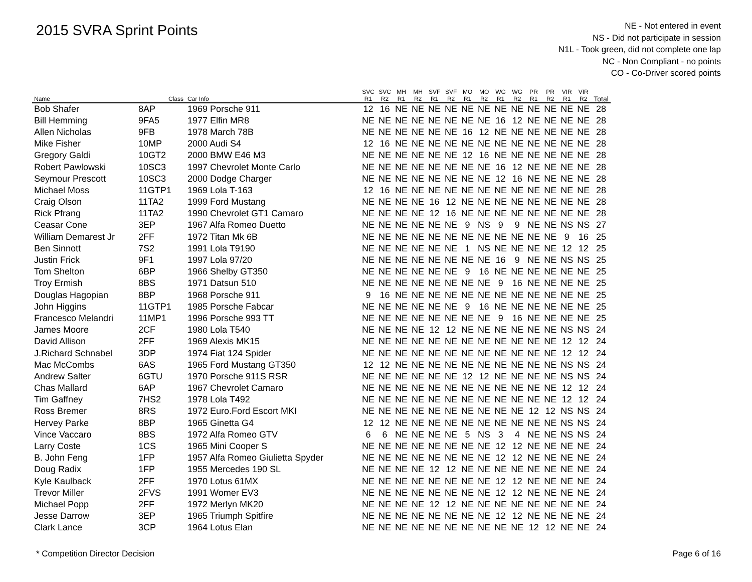2015 SVRA Sprint Points
NE - Not entered in event
NS - Did not participate in session
N1L - Took green, did not complete one lap
NC - Non Compliant - no points
CO - Co-Driver scored points
| | | | SVC | SVC | MH | MH | SVF | SVF | MO | MO | WG | WG | PR | PR | VIR | VIR | |
| --- | --- | --- | --- | --- | --- | --- | --- | --- | --- | --- | --- | --- | --- | --- | --- | --- | --- |
| Name | Class | Car Info | R1 | R2 | R1 | R2 | R1 | R2 | R1 | R2 | R1 | R2 | R1 | R2 | R1 | R2 | Total |
| Bob Shafer | 8AP | 1969 Porsche 911 | 12 | 16 | NE | NE | NE | NE | NE | NE | NE | NE | NE | NE | NE | NE | 28 |
| Bill Hemming | 9FA5 | 1977 Elfin MR8 | NE | NE | NE | NE | NE | NE | NE | NE | 16 | 12 | NE | NE | NE | NE | 28 |
| Allen Nicholas | 9FB | 1978 March 78B | NE | NE | NE | NE | NE | NE | 16 | 12 | NE | NE | NE | NE | NE | NE | 28 |
| Mike Fisher | 10MP | 2000 Audi S4 | 12 | 16 | NE | NE | NE | NE | NE | NE | NE | NE | NE | NE | NE | NE | 28 |
| Gregory Galdi | 10GT2 | 2000 BMW E46 M3 | NE | NE | NE | NE | NE | NE | 12 | 16 | NE | NE | NE | NE | NE | NE | 28 |
| Robert Pawlowski | 10SC3 | 1997 Chevrolet Monte Carlo | NE | NE | NE | NE | NE | NE | NE | NE | 16 | 12 | NE | NE | NE | NE | 28 |
| Seymour Prescott | 10SC3 | 2000 Dodge Charger | NE | NE | NE | NE | NE | NE | NE | NE | 12 | 16 | NE | NE | NE | NE | 28 |
| Michael Moss | 11GTP1 | 1969 Lola T-163 | 12 | 16 | NE | NE | NE | NE | NE | NE | NE | NE | NE | NE | NE | NE | 28 |
| Craig Olson | 11TA2 | 1999 Ford Mustang | NE | NE | NE | NE | 16 | 12 | NE | NE | NE | NE | NE | NE | NE | NE | 28 |
| Rick Pfrang | 11TA2 | 1990 Chevrolet GT1 Camaro | NE | NE | NE | NE | 12 | 16 | NE | NE | NE | NE | NE | NE | NE | NE | 28 |
| Ceasar Cone | 3EP | 1967 Alfa Romeo Duetto | NE | NE | NE | NE | NE | NE | 9 | NS | 9 | 9 | NE | NE | NS | NS | 27 |
| William Demarest Jr | 2FF | 1972 Titan Mk 6B | NE | NE | NE | NE | NE | NE | NE | NE | NE | NE | NE | NE | 9 | 16 | 25 |
| Ben Sinnott | 7S2 | 1991 Lola T9190 | NE | NE | NE | NE | NE | NE | 1 | NS | NE | NE | NE | NE | 12 | 12 | 25 |
| Justin Frick | 9F1 | 1997 Lola 97/20 | NE | NE | NE | NE | NE | NE | NE | NE | 16 | 9 | NE | NE | NS | NS | 25 |
| Tom Shelton | 6BP | 1966 Shelby GT350 | NE | NE | NE | NE | NE | NE | 9 | 16 | NE | NE | NE | NE | NE | NE | 25 |
| Troy Ermish | 8BS | 1971 Datsun 510 | NE | NE | NE | NE | NE | NE | NE | NE | 9 | 16 | NE | NE | NE | NE | 25 |
| Douglas Hagopian | 8BP | 1968 Porsche 911 | 9 | 16 | NE | NE | NE | NE | NE | NE | NE | NE | NE | NE | NE | NE | 25 |
| John Higgins | 11GTP1 | 1985 Porsche Fabcar | NE | NE | NE | NE | NE | NE | 9 | 16 | NE | NE | NE | NE | NE | NE | 25 |
| Francesco Melandri | 11MP1 | 1996 Porsche 993 TT | NE | NE | NE | NE | NE | NE | NE | NE | 9 | 16 | NE | NE | NE | NE | 25 |
| James Moore | 2CF | 1980 Lola T540 | NE | NE | NE | NE | 12 | 12 | NE | NE | NE | NE | NE | NE | NS | NS | 24 |
| David Allison | 2FF | 1969 Alexis MK15 | NE | NE | NE | NE | NE | NE | NE | NE | NE | NE | NE | NE | 12 | 12 | 24 |
| J.Richard Schnabel | 3DP | 1974 Fiat 124 Spider | NE | NE | NE | NE | NE | NE | NE | NE | NE | NE | NE | NE | 12 | 12 | 24 |
| Mac McCombs | 6AS | 1965 Ford Mustang GT350 | 12 | 12 | NE | NE | NE | NE | NE | NE | NE | NE | NE | NE | NS | NS | 24 |
| Andrew Salter | 6GTU | 1970 Porsche 911S RSR | NE | NE | NE | NE | NE | NE | 12 | 12 | NE | NE | NE | NE | NS | NS | 24 |
| Chas Mallard | 6AP | 1967 Chevrolet Camaro | NE | NE | NE | NE | NE | NE | NE | NE | NE | NE | NE | NE | 12 | 12 | 24 |
| Tim Gaffney | 7HS2 | 1978 Lola T492 | NE | NE | NE | NE | NE | NE | NE | NE | NE | NE | NE | NE | 12 | 12 | 24 |
| Ross Bremer | 8RS | 1972 Euro.Ford Escort MKI | NE | NE | NE | NE | NE | NE | NE | NE | NE | NE | 12 | 12 | NS | NS | 24 |
| Hervey Parke | 8BP | 1965 Ginetta G4 | 12 | 12 | NE | NE | NE | NE | NE | NE | NE | NE | NE | NE | NS | NS | 24 |
| Vince Vaccaro | 8BS | 1972 Alfa Romeo GTV | 6 | 6 | NE | NE | NE | NE | 5 | NS | 3 | 4 | NE | NE | NS | NS | 24 |
| Larry Coste | 1CS | 1965 Mini Cooper S | NE | NE | NE | NE | NE | NE | NE | NE | 12 | 12 | NE | NE | NE | NE | 24 |
| B. John Feng | 1FP | 1957 Alfa Romeo Giulietta Spyder | NE | NE | NE | NE | NE | NE | NE | NE | 12 | 12 | NE | NE | NE | NE | 24 |
| Doug Radix | 1FP | 1955 Mercedes 190 SL | NE | NE | NE | NE | 12 | 12 | NE | NE | NE | NE | NE | NE | NE | NE | 24 |
| Kyle Kaulback | 2FF | 1970 Lotus 61MX | NE | NE | NE | NE | NE | NE | NE | NE | 12 | 12 | NE | NE | NE | NE | 24 |
| Trevor Miller | 2FVS | 1991 Womer EV3 | NE | NE | NE | NE | NE | NE | NE | NE | 12 | 12 | NE | NE | NE | NE | 24 |
| Michael Popp | 2FF | 1972 Merlyn MK20 | NE | NE | NE | NE | 12 | 12 | NE | NE | NE | NE | NE | NE | NE | NE | 24 |
| Jesse Darrow | 3EP | 1965 Triumph Spitfire | NE | NE | NE | NE | NE | NE | NE | NE | 12 | 12 | NE | NE | NE | NE | 24 |
| Clark Lance | 3CP | 1964 Lotus Elan | NE | NE | NE | NE | NE | NE | NE | NE | NE | NE | 12 | 12 | NE | NE | 24 |
* Competition Director Decision Page 6 of 16